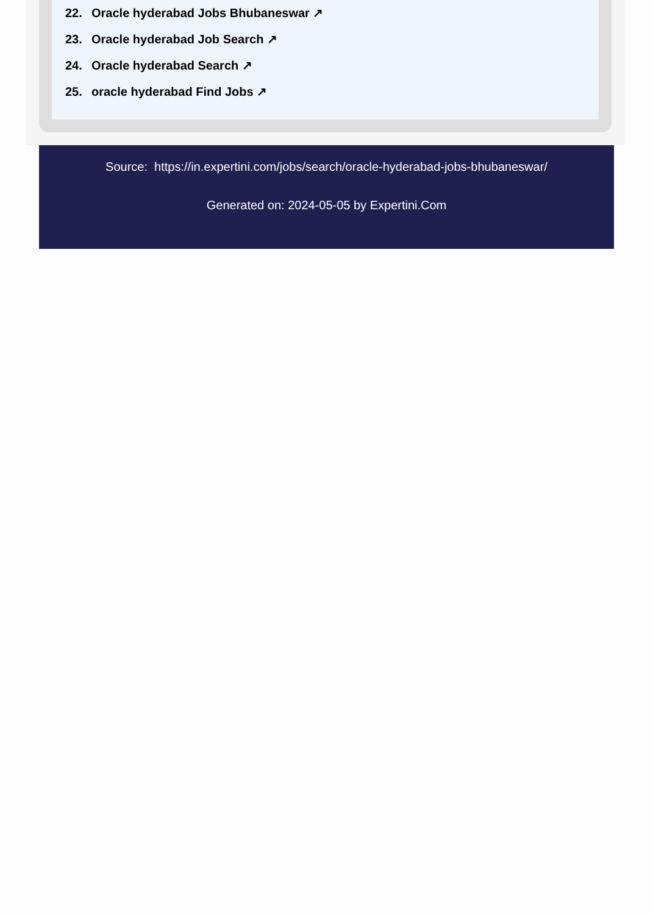22. Oracle hyderabad Jobs Bhubaneswar ↗
23. Oracle hyderabad Job Search ↗
24. Oracle hyderabad Search ↗
25. oracle hyderabad Find Jobs ↗
Source: https://in.expertini.com/jobs/search/oracle-hyderabad-jobs-bhubaneswar/
Generated on: 2024-05-05 by Expertini.Com